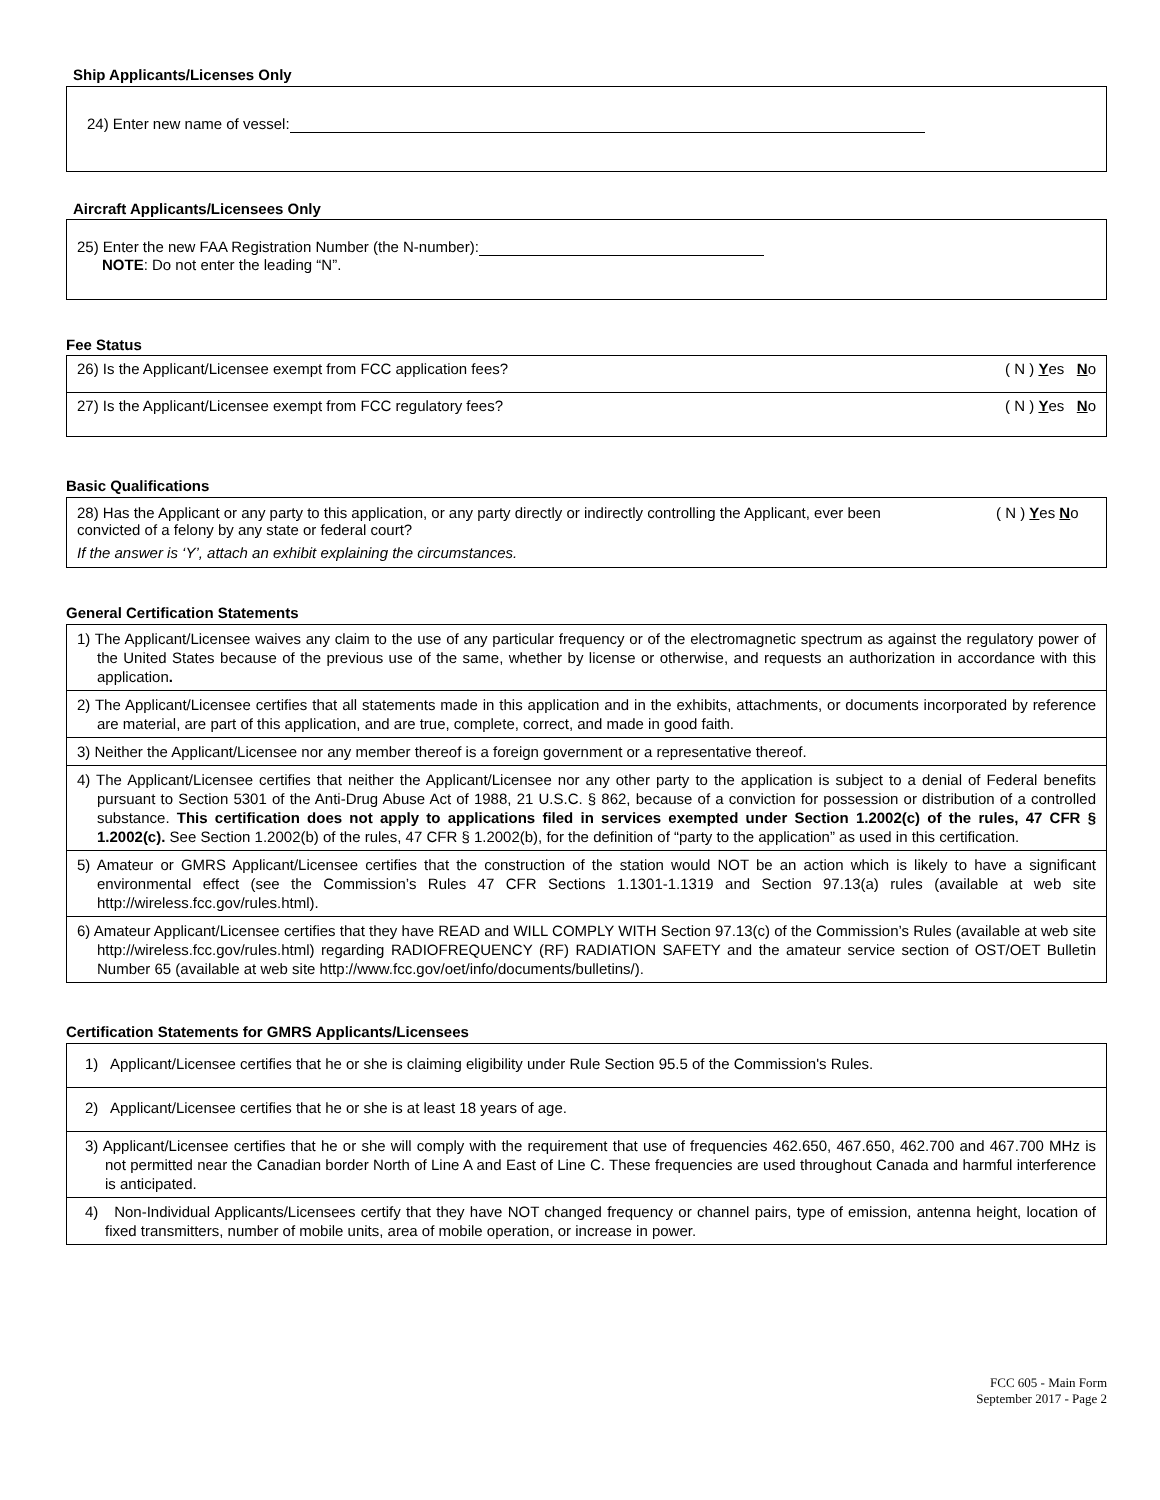Ship Applicants/Licenses Only
24) Enter new name of vessel:
Aircraft Applicants/Licensees Only
25) Enter the new FAA Registration Number (the N-number):
NOTE: Do not enter the leading “N”.
Fee Status
26) Is the Applicant/Licensee exempt from FCC application fees? ( N ) Yes No
27) Is the Applicant/Licensee exempt from FCC regulatory fees? ( N ) Yes No
Basic Qualifications
28) Has the Applicant or any party to this application, or any party directly or indirectly controlling the Applicant, ever been convicted of a felony by any state or federal court? ( N ) Yes No
If the answer is ‘Y’, attach an exhibit explaining the circumstances.
General Certification Statements
1) The Applicant/Licensee waives any claim to the use of any particular frequency or of the electromagnetic spectrum as against the regulatory power of the United States because of the previous use of the same, whether by license or otherwise, and requests an authorization in accordance with this application.
2) The Applicant/Licensee certifies that all statements made in this application and in the exhibits, attachments, or documents incorporated by reference are material, are part of this application, and are true, complete, correct, and made in good faith.
3) Neither the Applicant/Licensee nor any member thereof is a foreign government or a representative thereof.
4) The Applicant/Licensee certifies that neither the Applicant/Licensee nor any other party to the application is subject to a denial of Federal benefits pursuant to Section 5301 of the Anti-Drug Abuse Act of 1988, 21 U.S.C. § 862, because of a conviction for possession or distribution of a controlled substance. This certification does not apply to applications filed in services exempted under Section 1.2002(c) of the rules, 47 CFR § 1.2002(c). See Section 1.2002(b) of the rules, 47 CFR § 1.2002(b), for the definition of “party to the application” as used in this certification.
5) Amateur or GMRS Applicant/Licensee certifies that the construction of the station would NOT be an action which is likely to have a significant environmental effect (see the Commission’s Rules 47 CFR Sections 1.1301-1.1319 and Section 97.13(a) rules (available at web site http://wireless.fcc.gov/rules.html).
6) Amateur Applicant/Licensee certifies that they have READ and WILL COMPLY WITH Section 97.13(c) of the Commission’s Rules (available at web site http://wireless.fcc.gov/rules.html) regarding RADIOFREQUENCY (RF) RADIATION SAFETY and the amateur service section of OST/OET Bulletin Number 65 (available at web site http://www.fcc.gov/oet/info/documents/bulletins/).
Certification Statements for GMRS Applicants/Licensees
1) Applicant/Licensee certifies that he or she is claiming eligibility under Rule Section 95.5 of the Commission's Rules.
2) Applicant/Licensee certifies that he or she is at least 18 years of age.
3) Applicant/Licensee certifies that he or she will comply with the requirement that use of frequencies 462.650, 467.650, 462.700 and 467.700 MHz is not permitted near the Canadian border North of Line A and East of Line C. These frequencies are used throughout Canada and harmful interference is anticipated.
4) Non-Individual Applicants/Licensees certify that they have NOT changed frequency or channel pairs, type of emission, antenna height, location of fixed transmitters, number of mobile units, area of mobile operation, or increase in power.
FCC 605 - Main Form
September 2017 - Page 2